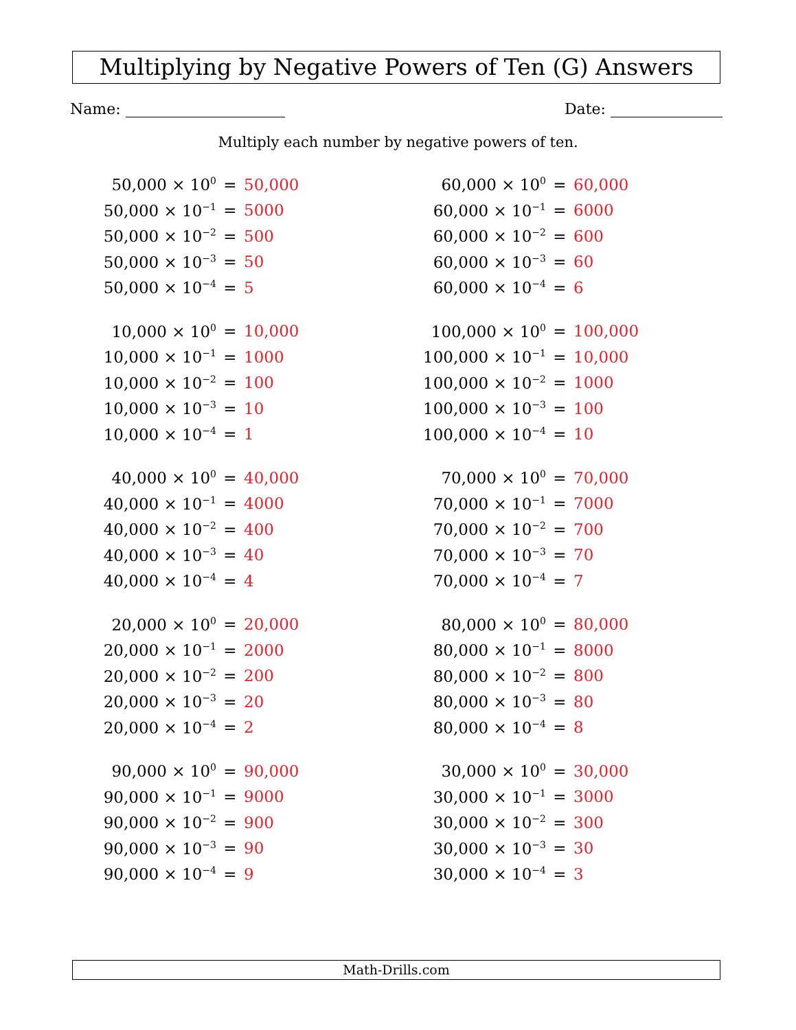Multiplying by Negative Powers of Ten (G) Answers
Name: Date:
Multiply each number by negative powers of ten.
| 50,000 × 10<sup>0</sup> | = | 50,000 |
| 50,000 × 10<sup>−1</sup> | = | 5000 |
| 50,000 × 10<sup>−2</sup> | = | 500 |
| 50,000 × 10<sup>−3</sup> | = | 50 |
| 50,000 × 10<sup>−4</sup> | = | 5 |
| 60,000 × 10<sup>0</sup> | = | 60,000 |
| 60,000 × 10<sup>−1</sup> | = | 6000 |
| 60,000 × 10<sup>−2</sup> | = | 600 |
| 60,000 × 10<sup>−3</sup> | = | 60 |
| 60,000 × 10<sup>−4</sup> | = | 6 |
| 10,000 × 10<sup>0</sup> | = | 10,000 |
| 10,000 × 10<sup>−1</sup> | = | 1000 |
| 10,000 × 10<sup>−2</sup> | = | 100 |
| 10,000 × 10<sup>−3</sup> | = | 10 |
| 10,000 × 10<sup>−4</sup> | = | 1 |
| 100,000 × 10<sup>0</sup> | = | 100,000 |
| 100,000 × 10<sup>−1</sup> | = | 10,000 |
| 100,000 × 10<sup>−2</sup> | = | 1000 |
| 100,000 × 10<sup>−3</sup> | = | 100 |
| 100,000 × 10<sup>−4</sup> | = | 10 |
| 40,000 × 10<sup>0</sup> | = | 40,000 |
| 40,000 × 10<sup>−1</sup> | = | 4000 |
| 40,000 × 10<sup>−2</sup> | = | 400 |
| 40,000 × 10<sup>−3</sup> | = | 40 |
| 40,000 × 10<sup>−4</sup> | = | 4 |
| 70,000 × 10<sup>0</sup> | = | 70,000 |
| 70,000 × 10<sup>−1</sup> | = | 7000 |
| 70,000 × 10<sup>−2</sup> | = | 700 |
| 70,000 × 10<sup>−3</sup> | = | 70 |
| 70,000 × 10<sup>−4</sup> | = | 7 |
| 20,000 × 10<sup>0</sup> | = | 20,000 |
| 20,000 × 10<sup>−1</sup> | = | 2000 |
| 20,000 × 10<sup>−2</sup> | = | 200 |
| 20,000 × 10<sup>−3</sup> | = | 20 |
| 20,000 × 10<sup>−4</sup> | = | 2 |
| 80,000 × 10<sup>0</sup> | = | 80,000 |
| 80,000 × 10<sup>−1</sup> | = | 8000 |
| 80,000 × 10<sup>−2</sup> | = | 800 |
| 80,000 × 10<sup>−3</sup> | = | 80 |
| 80,000 × 10<sup>−4</sup> | = | 8 |
| 90,000 × 10<sup>0</sup> | = | 90,000 |
| 90,000 × 10<sup>−1</sup> | = | 9000 |
| 90,000 × 10<sup>−2</sup> | = | 900 |
| 90,000 × 10<sup>−3</sup> | = | 90 |
| 90,000 × 10<sup>−4</sup> | = | 9 |
| 30,000 × 10<sup>0</sup> | = | 30,000 |
| 30,000 × 10<sup>−1</sup> | = | 3000 |
| 30,000 × 10<sup>−2</sup> | = | 300 |
| 30,000 × 10<sup>−3</sup> | = | 30 |
| 30,000 × 10<sup>−4</sup> | = | 3 |
Math-Drills.com